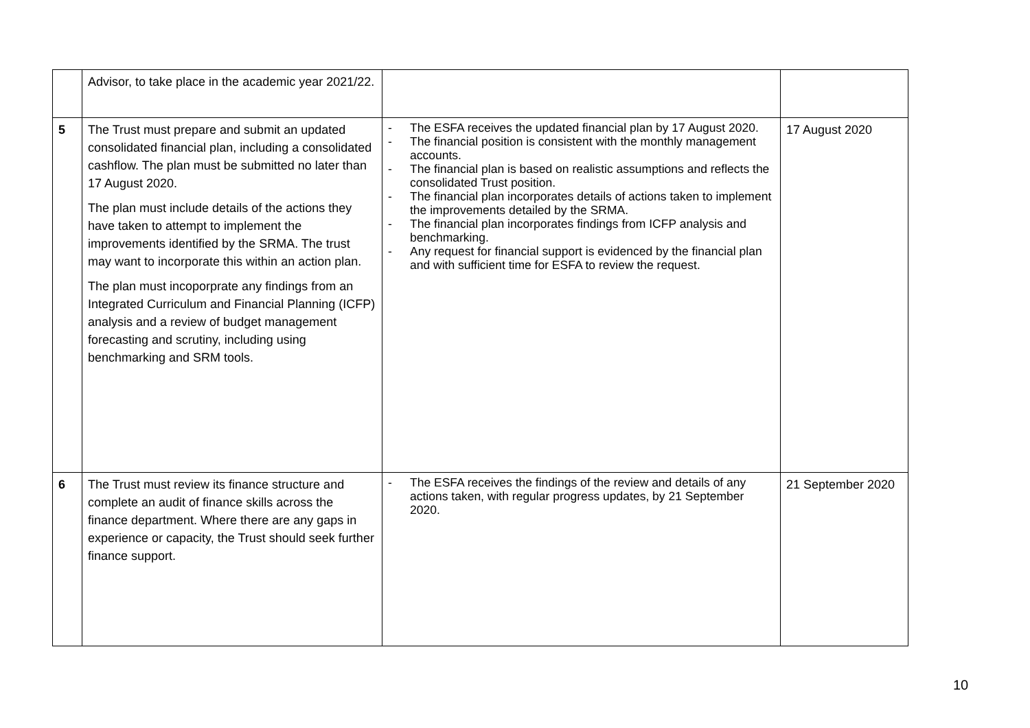| | Advisor, to take place in the academic year 2021/22. | | |
| 5 | The Trust must prepare and submit an updated consolidated financial plan, including a consolidated cashflow. The plan must be submitted no later than 17 August 2020. The plan must include details of the actions they have taken to attempt to implement the improvements identified by the SRMA. The trust may want to incorporate this within an action plan. The plan must incoporprate any findings from an Integrated Curriculum and Financial Planning (ICFP) analysis and a review of budget management forecasting and scrutiny, including using benchmarking and SRM tools. | - The ESFA receives the updated financial plan by 17 August 2020. - The financial position is consistent with the monthly management accounts. - The financial plan is based on realistic assumptions and reflects the consolidated Trust position. - The financial plan incorporates details of actions taken to implement the improvements detailed by the SRMA. - The financial plan incorporates findings from ICFP analysis and benchmarking. - Any request for financial support is evidenced by the financial plan and with sufficient time for ESFA to review the request. | 17 August 2020 |
| 6 | The Trust must review its finance structure and complete an audit of finance skills across the finance department. Where there are any gaps in experience or capacity, the Trust should seek further finance support. | - The ESFA receives the findings of the review and details of any actions taken, with regular progress updates, by 21 September 2020. | 21 September 2020 |
10